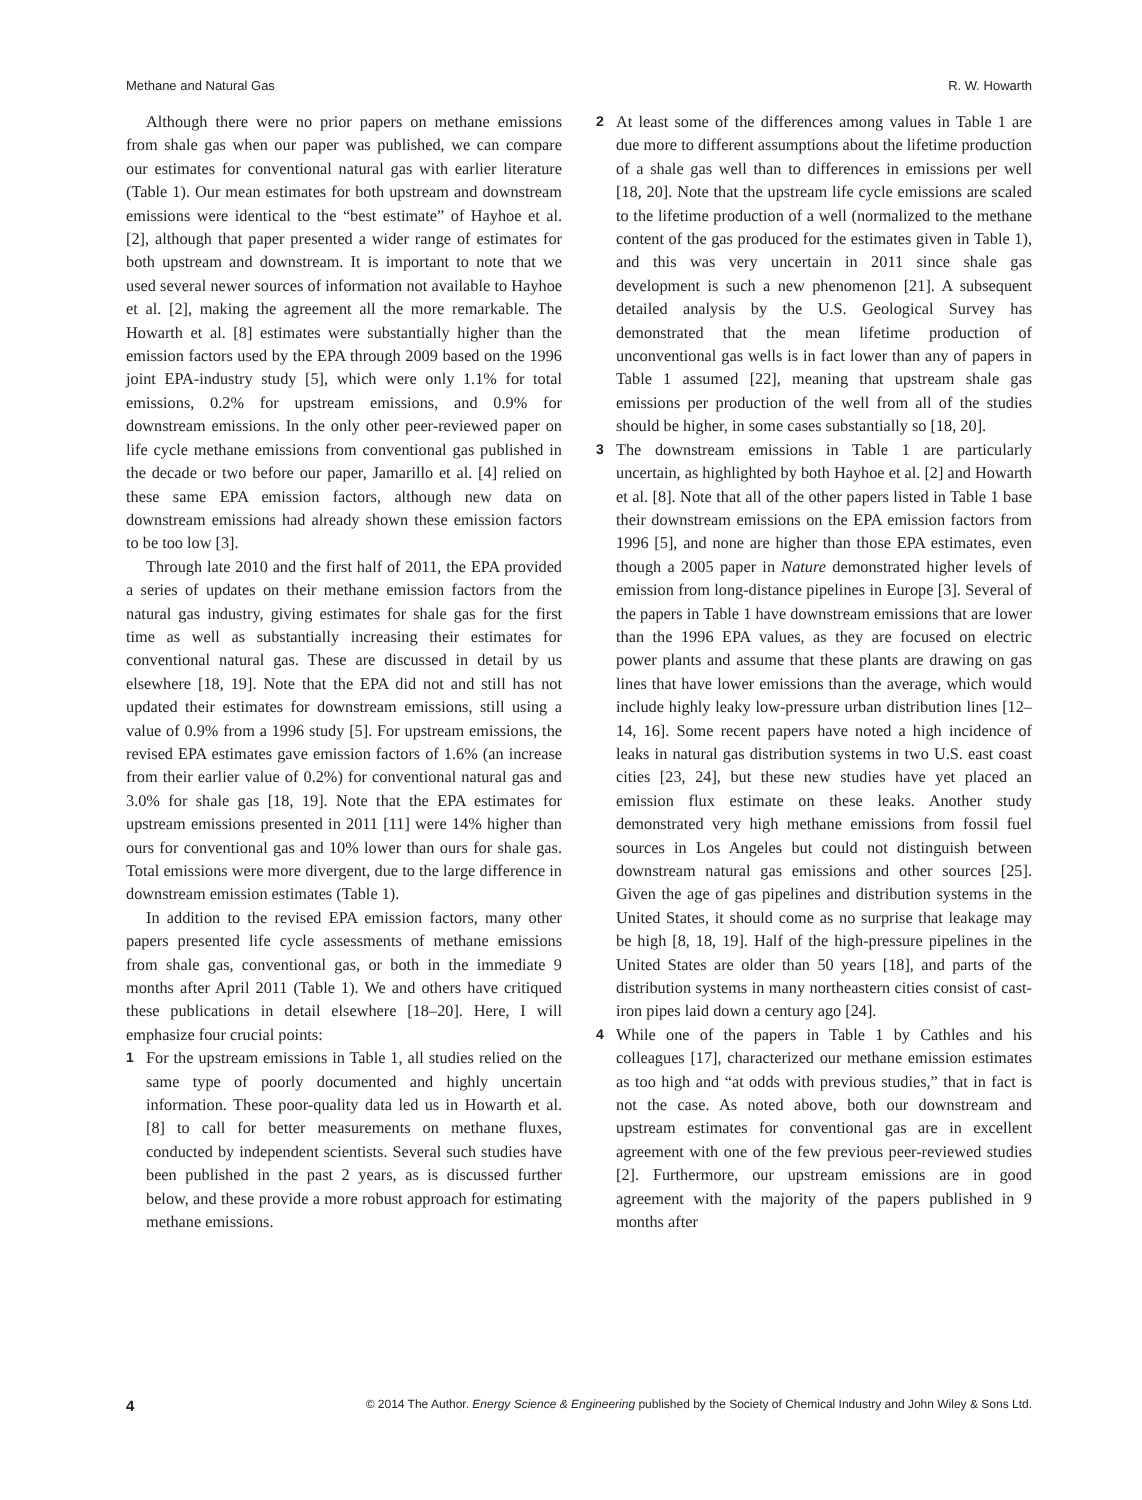Methane and Natural Gas R. W. Howarth
Although there were no prior papers on methane emissions from shale gas when our paper was published, we can compare our estimates for conventional natural gas with earlier literature (Table 1). Our mean estimates for both upstream and downstream emissions were identical to the “best estimate” of Hayhoe et al. [2], although that paper presented a wider range of estimates for both upstream and downstream. It is important to note that we used several newer sources of information not available to Hayhoe et al. [2], making the agreement all the more remarkable. The Howarth et al. [8] estimates were substantially higher than the emission factors used by the EPA through 2009 based on the 1996 joint EPA-industry study [5], which were only 1.1% for total emissions, 0.2% for upstream emissions, and 0.9% for downstream emissions. In the only other peer-reviewed paper on life cycle methane emissions from conventional gas published in the decade or two before our paper, Jamarillo et al. [4] relied on these same EPA emission factors, although new data on downstream emissions had already shown these emission factors to be too low [3].
Through late 2010 and the first half of 2011, the EPA provided a series of updates on their methane emission factors from the natural gas industry, giving estimates for shale gas for the first time as well as substantially increasing their estimates for conventional natural gas. These are discussed in detail by us elsewhere [18, 19]. Note that the EPA did not and still has not updated their estimates for downstream emissions, still using a value of 0.9% from a 1996 study [5]. For upstream emissions, the revised EPA estimates gave emission factors of 1.6% (an increase from their earlier value of 0.2%) for conventional natural gas and 3.0% for shale gas [18, 19]. Note that the EPA estimates for upstream emissions presented in 2011 [11] were 14% higher than ours for conventional gas and 10% lower than ours for shale gas. Total emissions were more divergent, due to the large difference in downstream emission estimates (Table 1).
In addition to the revised EPA emission factors, many other papers presented life cycle assessments of methane emissions from shale gas, conventional gas, or both in the immediate 9 months after April 2011 (Table 1). We and others have critiqued these publications in detail elsewhere [18–20]. Here, I will emphasize four crucial points:
1 For the upstream emissions in Table 1, all studies relied on the same type of poorly documented and highly uncertain information. These poor-quality data led us in Howarth et al. [8] to call for better measurements on methane fluxes, conducted by independent scientists. Several such studies have been published in the past 2 years, as is discussed further below, and these provide a more robust approach for estimating methane emissions.
2 At least some of the differences among values in Table 1 are due more to different assumptions about the lifetime production of a shale gas well than to differences in emissions per well [18, 20]. Note that the upstream life cycle emissions are scaled to the lifetime production of a well (normalized to the methane content of the gas produced for the estimates given in Table 1), and this was very uncertain in 2011 since shale gas development is such a new phenomenon [21]. A subsequent detailed analysis by the U.S. Geological Survey has demonstrated that the mean lifetime production of unconventional gas wells is in fact lower than any of papers in Table 1 assumed [22], meaning that upstream shale gas emissions per production of the well from all of the studies should be higher, in some cases substantially so [18, 20].
3 The downstream emissions in Table 1 are particularly uncertain, as highlighted by both Hayhoe et al. [2] and Howarth et al. [8]. Note that all of the other papers listed in Table 1 base their downstream emissions on the EPA emission factors from 1996 [5], and none are higher than those EPA estimates, even though a 2005 paper in Nature demonstrated higher levels of emission from long-distance pipelines in Europe [3]. Several of the papers in Table 1 have downstream emissions that are lower than the 1996 EPA values, as they are focused on electric power plants and assume that these plants are drawing on gas lines that have lower emissions than the average, which would include highly leaky low-pressure urban distribution lines [12–14, 16]. Some recent papers have noted a high incidence of leaks in natural gas distribution systems in two U.S. east coast cities [23, 24], but these new studies have yet placed an emission flux estimate on these leaks. Another study demonstrated very high methane emissions from fossil fuel sources in Los Angeles but could not distinguish between downstream natural gas emissions and other sources [25]. Given the age of gas pipelines and distribution systems in the United States, it should come as no surprise that leakage may be high [8, 18, 19]. Half of the high-pressure pipelines in the United States are older than 50 years [18], and parts of the distribution systems in many northeastern cities consist of cast-iron pipes laid down a century ago [24].
4 While one of the papers in Table 1 by Cathles and his colleagues [17], characterized our methane emission estimates as too high and “at odds with previous studies,” that in fact is not the case. As noted above, both our downstream and upstream estimates for conventional gas are in excellent agreement with one of the few previous peer-reviewed studies [2]. Furthermore, our upstream emissions are in good agreement with the majority of the papers published in 9 months after
4 © 2014 The Author. Energy Science & Engineering published by the Society of Chemical Industry and John Wiley & Sons Ltd.